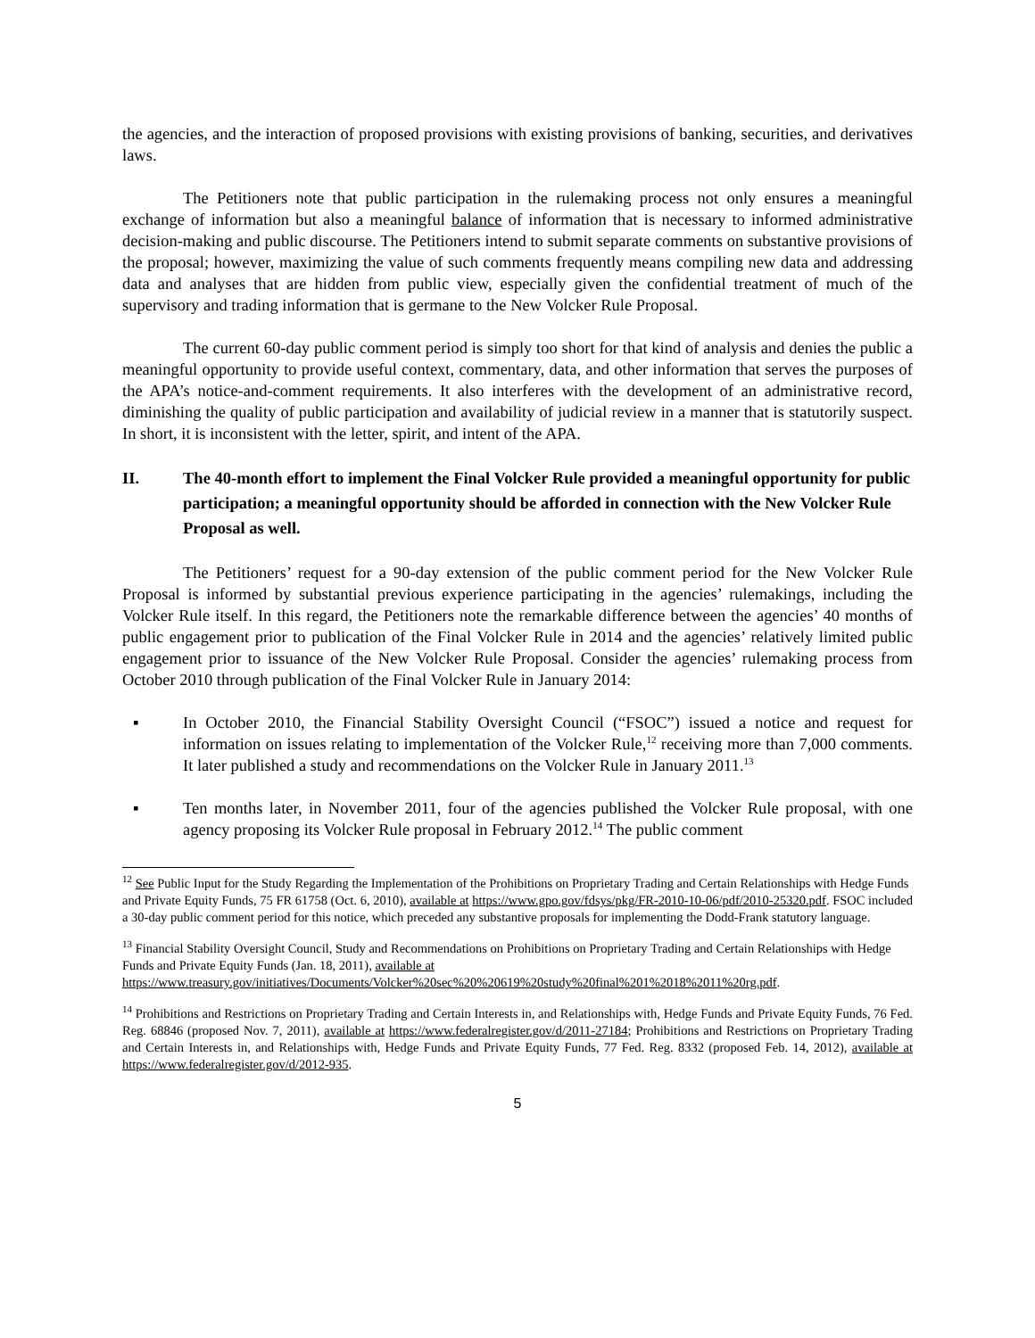the agencies, and the interaction of proposed provisions with existing provisions of banking, securities, and derivatives laws.
The Petitioners note that public participation in the rulemaking process not only ensures a meaningful exchange of information but also a meaningful balance of information that is necessary to informed administrative decision-making and public discourse. The Petitioners intend to submit separate comments on substantive provisions of the proposal; however, maximizing the value of such comments frequently means compiling new data and addressing data and analyses that are hidden from public view, especially given the confidential treatment of much of the supervisory and trading information that is germane to the New Volcker Rule Proposal.
The current 60-day public comment period is simply too short for that kind of analysis and denies the public a meaningful opportunity to provide useful context, commentary, data, and other information that serves the purposes of the APA’s notice-and-comment requirements. It also interferes with the development of an administrative record, diminishing the quality of public participation and availability of judicial review in a manner that is statutorily suspect. In short, it is inconsistent with the letter, spirit, and intent of the APA.
II. The 40-month effort to implement the Final Volcker Rule provided a meaningful opportunity for public participation; a meaningful opportunity should be afforded in connection with the New Volcker Rule Proposal as well.
The Petitioners’ request for a 90-day extension of the public comment period for the New Volcker Rule Proposal is informed by substantial previous experience participating in the agencies’ rulemakings, including the Volcker Rule itself. In this regard, the Petitioners note the remarkable difference between the agencies’ 40 months of public engagement prior to publication of the Final Volcker Rule in 2014 and the agencies’ relatively limited public engagement prior to issuance of the New Volcker Rule Proposal. Consider the agencies’ rulemaking process from October 2010 through publication of the Final Volcker Rule in January 2014:
▪ In October 2010, the Financial Stability Oversight Council (“FSOC”) issued a notice and request for information on issues relating to implementation of the Volcker Rule,<sup>12</sup> receiving more than 7,000 comments. It later published a study and recommendations on the Volcker Rule in January 2011.<sup>13</sup>
▪ Ten months later, in November 2011, four of the agencies published the Volcker Rule proposal, with one agency proposing its Volcker Rule proposal in February 2012.<sup>14</sup> The public comment
<sup>12</sup> See Public Input for the Study Regarding the Implementation of the Prohibitions on Proprietary Trading and Certain Relationships with Hedge Funds and Private Equity Funds, 75 FR 61758 (Oct. 6, 2010), available at https://www.gpo.gov/fdsys/pkg/FR-2010-10-06/pdf/2010-25320.pdf. FSOC included a 30-day public comment period for this notice, which preceded any substantive proposals for implementing the Dodd-Frank statutory language.
<sup>13</sup> Financial Stability Oversight Council, Study and Recommendations on Prohibitions on Proprietary Trading and Certain Relationships with Hedge Funds and Private Equity Funds (Jan. 18, 2011), available at https://www.treasury.gov/initiatives/Documents/Volcker%20sec%20%20619%20study%20final%201%2018%2011%20rg.pdf.
<sup>14</sup> Prohibitions and Restrictions on Proprietary Trading and Certain Interests in, and Relationships with, Hedge Funds and Private Equity Funds, 76 Fed. Reg. 68846 (proposed Nov. 7, 2011), available at https://www.federalregister.gov/d/2011-27184; Prohibitions and Restrictions on Proprietary Trading and Certain Interests in, and Relationships with, Hedge Funds and Private Equity Funds, 77 Fed. Reg. 8332 (proposed Feb. 14, 2012), available at https://www.federalregister.gov/d/2012-935.
5